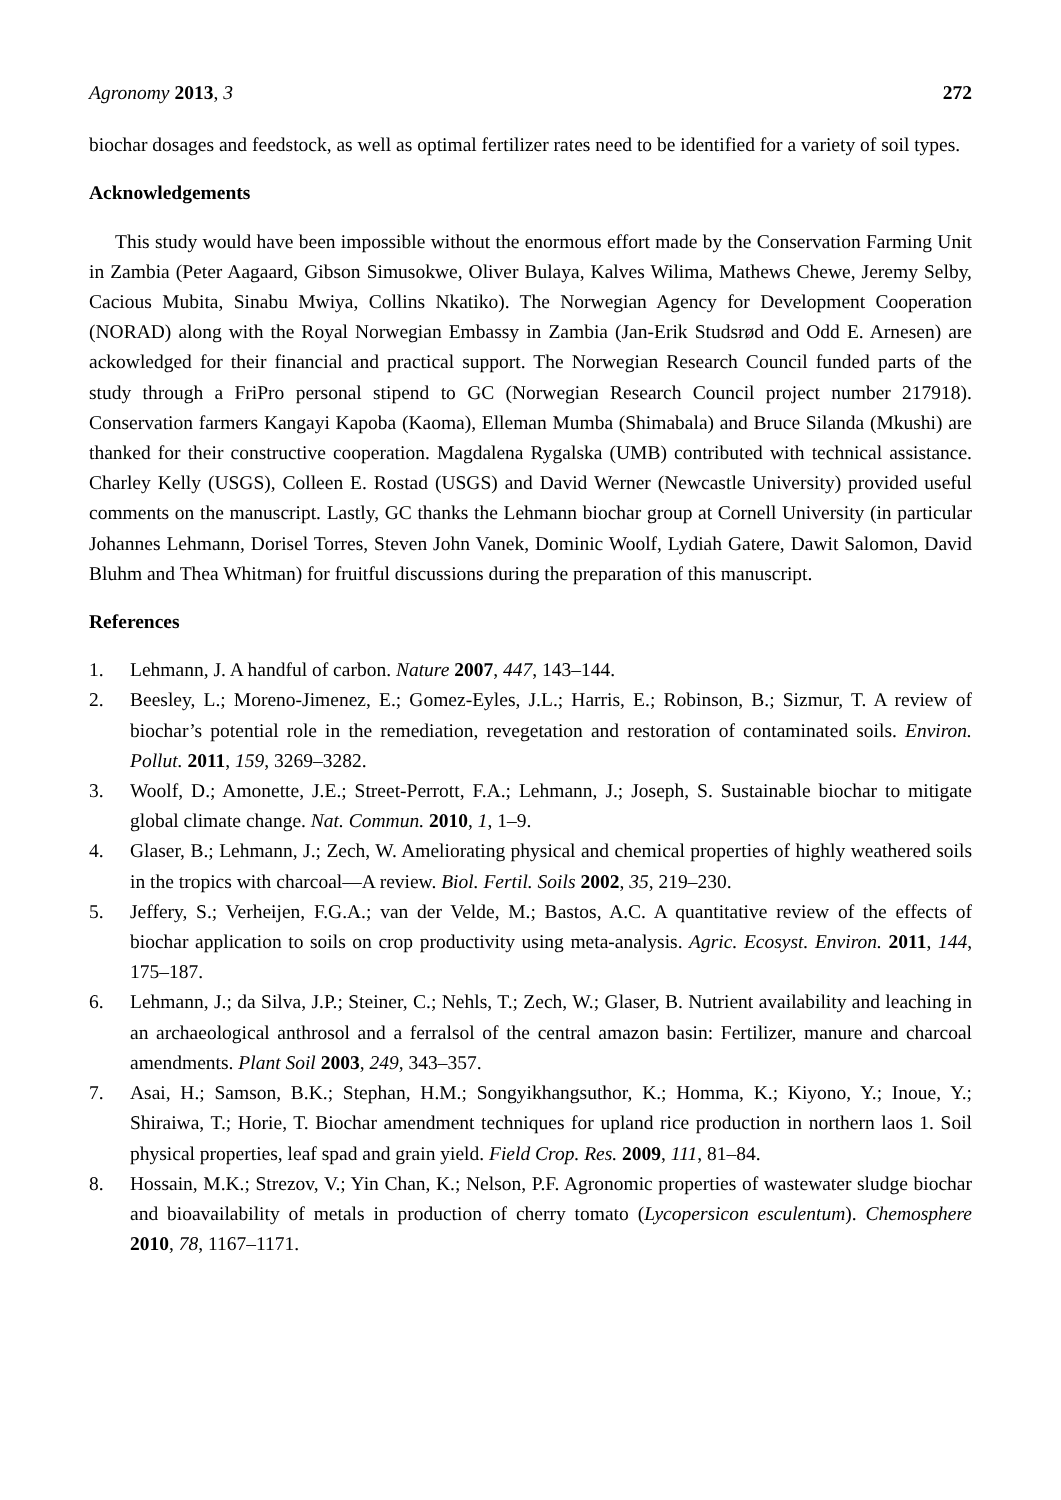Agronomy 2013, 3 272
biochar dosages and feedstock, as well as optimal fertilizer rates need to be identified for a variety of soil types.
Acknowledgements
This study would have been impossible without the enormous effort made by the Conservation Farming Unit in Zambia (Peter Aagaard, Gibson Simusokwe, Oliver Bulaya, Kalves Wilima, Mathews Chewe, Jeremy Selby, Cacious Mubita, Sinabu Mwiya, Collins Nkatiko). The Norwegian Agency for Development Cooperation (NORAD) along with the Royal Norwegian Embassy in Zambia (Jan-Erik Studsrød and Odd E. Arnesen) are ackowledged for their financial and practical support. The Norwegian Research Council funded parts of the study through a FriPro personal stipend to GC (Norwegian Research Council project number 217918). Conservation farmers Kangayi Kapoba (Kaoma), Elleman Mumba (Shimabala) and Bruce Silanda (Mkushi) are thanked for their constructive cooperation. Magdalena Rygalska (UMB) contributed with technical assistance. Charley Kelly (USGS), Colleen E. Rostad (USGS) and David Werner (Newcastle University) provided useful comments on the manuscript. Lastly, GC thanks the Lehmann biochar group at Cornell University (in particular Johannes Lehmann, Dorisel Torres, Steven John Vanek, Dominic Woolf, Lydiah Gatere, Dawit Salomon, David Bluhm and Thea Whitman) for fruitful discussions during the preparation of this manuscript.
References
1. Lehmann, J. A handful of carbon. Nature 2007, 447, 143–144.
2. Beesley, L.; Moreno-Jimenez, E.; Gomez-Eyles, J.L.; Harris, E.; Robinson, B.; Sizmur, T. A review of biochar’s potential role in the remediation, revegetation and restoration of contaminated soils. Environ. Pollut. 2011, 159, 3269–3282.
3. Woolf, D.; Amonette, J.E.; Street-Perrott, F.A.; Lehmann, J.; Joseph, S. Sustainable biochar to mitigate global climate change. Nat. Commun. 2010, 1, 1–9.
4. Glaser, B.; Lehmann, J.; Zech, W. Ameliorating physical and chemical properties of highly weathered soils in the tropics with charcoal—A review. Biol. Fertil. Soils 2002, 35, 219–230.
5. Jeffery, S.; Verheijen, F.G.A.; van der Velde, M.; Bastos, A.C. A quantitative review of the effects of biochar application to soils on crop productivity using meta-analysis. Agric. Ecosyst. Environ. 2011, 144, 175–187.
6. Lehmann, J.; da Silva, J.P.; Steiner, C.; Nehls, T.; Zech, W.; Glaser, B. Nutrient availability and leaching in an archaeological anthrosol and a ferralsol of the central amazon basin: Fertilizer, manure and charcoal amendments. Plant Soil 2003, 249, 343–357.
7. Asai, H.; Samson, B.K.; Stephan, H.M.; Songyikhangsuthor, K.; Homma, K.; Kiyono, Y.; Inoue, Y.; Shiraiwa, T.; Horie, T. Biochar amendment techniques for upland rice production in northern laos 1. Soil physical properties, leaf spad and grain yield. Field Crop. Res. 2009, 111, 81–84.
8. Hossain, M.K.; Strezov, V.; Yin Chan, K.; Nelson, P.F. Agronomic properties of wastewater sludge biochar and bioavailability of metals in production of cherry tomato (Lycopersicon esculentum). Chemosphere 2010, 78, 1167–1171.